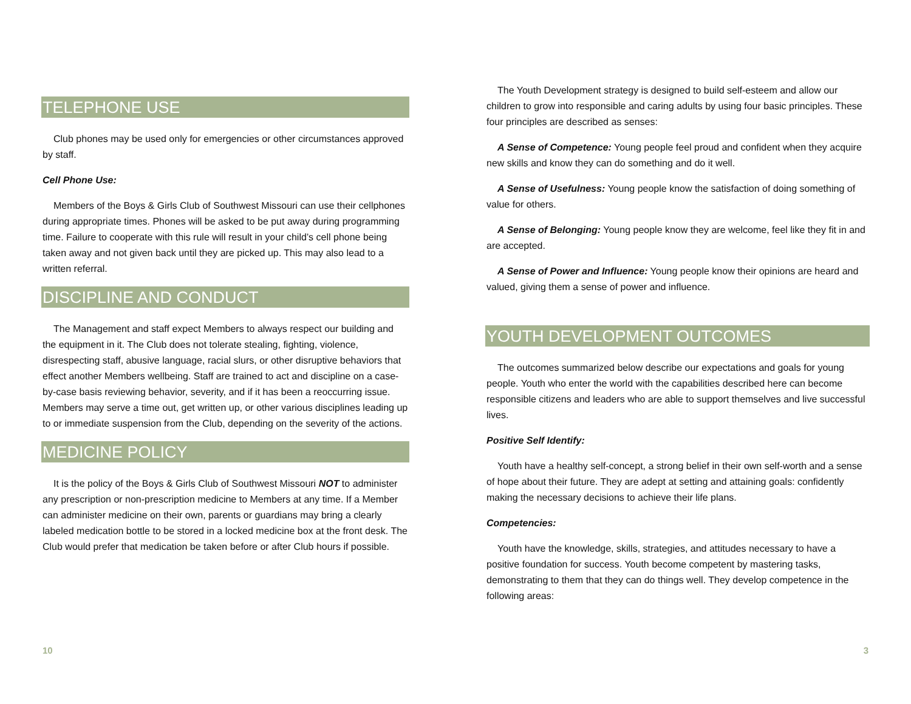TELEPHONE USE
Club phones may be used only for emergencies or other circumstances approved by staff.
Cell Phone Use:
Members of the Boys & Girls Club of Southwest Missouri can use their cellphones during appropriate times. Phones will be asked to be put away during programming time. Failure to cooperate with this rule will result in your child’s cell phone being taken away and not given back until they are picked up. This may also lead to a written referral.
DISCIPLINE AND CONDUCT
The Management and staff expect Members to always respect our building and the equipment in it. The Club does not tolerate stealing, fighting, violence, disrespecting staff, abusive language, racial slurs, or other disruptive behaviors that effect another Members wellbeing. Staff are trained to act and discipline on a case-by-case basis reviewing behavior, severity, and if it has been a reoccurring issue. Members may serve a time out, get written up, or other various disciplines leading up to or immediate suspension from the Club, depending on the severity of the actions.
MEDICINE POLICY
It is the policy of the Boys & Girls Club of Southwest Missouri NOT to administer any prescription or non-prescription medicine to Members at any time. If a Member can administer medicine on their own, parents or guardians may bring a clearly labeled medication bottle to be stored in a locked medicine box at the front desk. The Club would prefer that medication be taken before or after Club hours if possible.
10
The Youth Development strategy is designed to build self-esteem and allow our children to grow into responsible and caring adults by using four basic principles. These four principles are described as senses:
A Sense of Competence: Young people feel proud and confident when they acquire new skills and know they can do something and do it well.
A Sense of Usefulness: Young people know the satisfaction of doing something of value for others.
A Sense of Belonging: Young people know they are welcome, feel like they fit in and are accepted.
A Sense of Power and Influence: Young people know their opinions are heard and valued, giving them a sense of power and influence.
YOUTH DEVELOPMENT OUTCOMES
The outcomes summarized below describe our expectations and goals for young people. Youth who enter the world with the capabilities described here can become responsible citizens and leaders who are able to support themselves and live successful lives.
Positive Self Identify:
Youth have a healthy self-concept, a strong belief in their own self-worth and a sense of hope about their future. They are adept at setting and attaining goals: confidently making the necessary decisions to achieve their life plans.
Competencies:
Youth have the knowledge, skills, strategies, and attitudes necessary to have a positive foundation for success. Youth become competent by mastering tasks, demonstrating to them that they can do things well. They develop competence in the following areas:
3